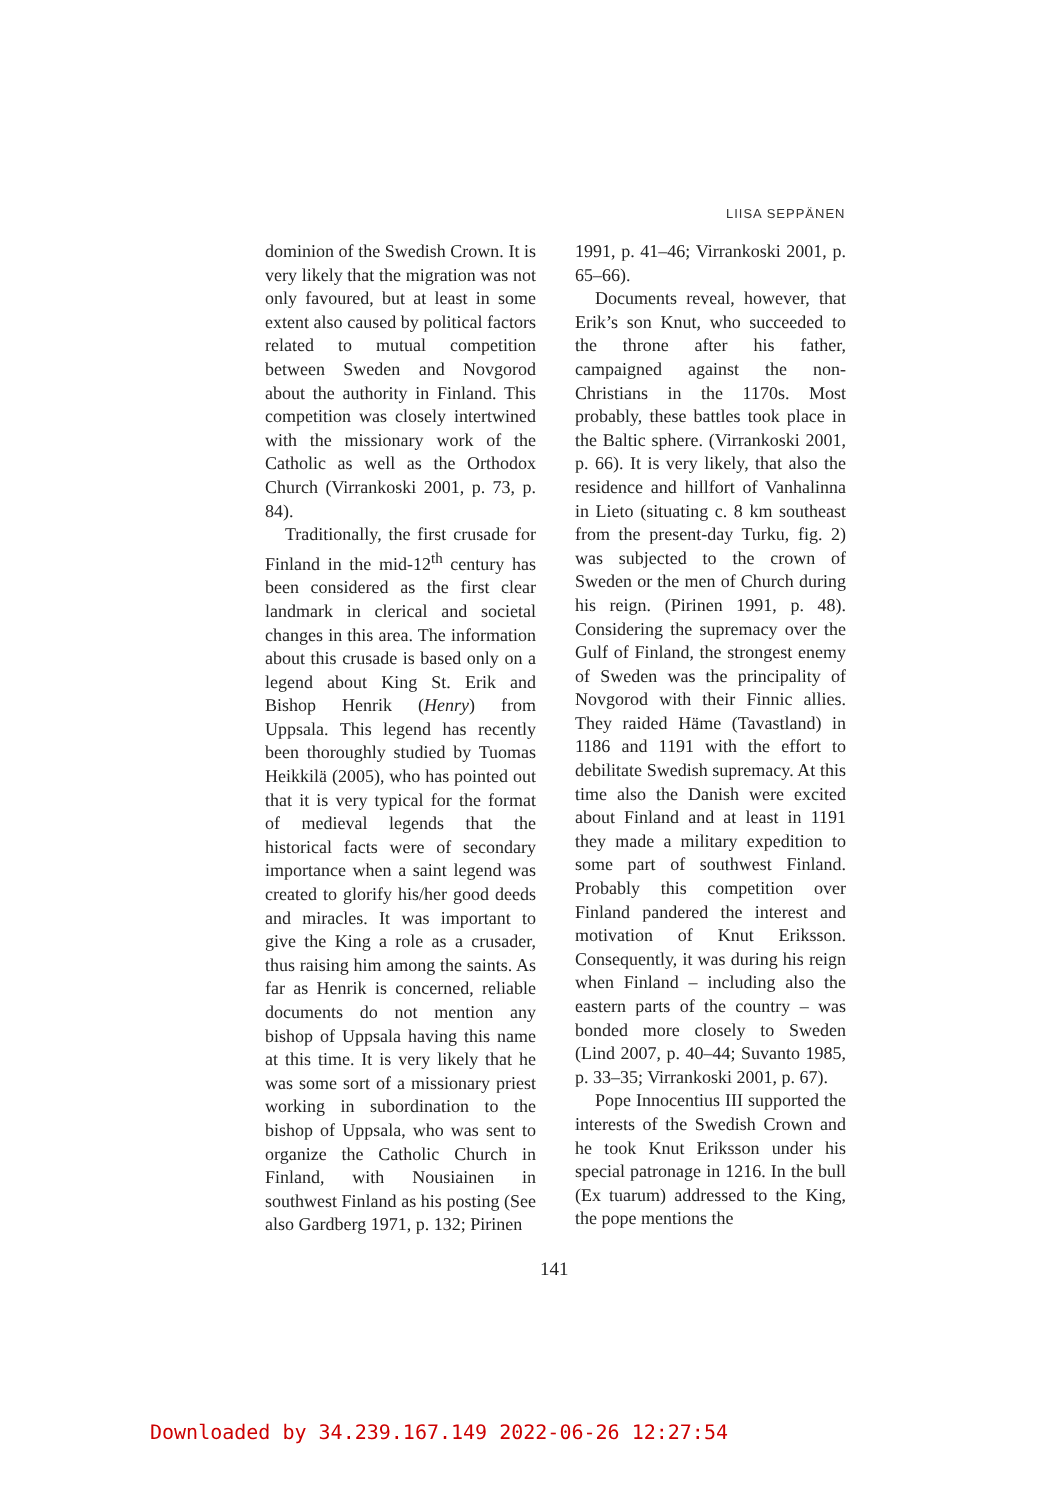LIISA SEPPÄNEN
dominion of the Swedish Crown. It is very likely that the migration was not only favoured, but at least in some extent also caused by political factors related to mutual competition between Sweden and Novgorod about the authority in Finland. This competition was closely intertwined with the missionary work of the Catholic as well as the Orthodox Church (Virrankoski 2001, p. 73, p. 84).
Traditionally, the first crusade for Finland in the mid-12<sup>th</sup> century has been considered as the first clear landmark in clerical and societal changes in this area. The information about this crusade is based only on a legend about King St. Erik and Bishop Henrik (Henry) from Uppsala. This legend has recently been thoroughly studied by Tuomas Heikkilä (2005), who has pointed out that it is very typical for the format of medieval legends that the historical facts were of secondary importance when a saint legend was created to glorify his/her good deeds and miracles. It was important to give the King a role as a crusader, thus raising him among the saints. As far as Henrik is concerned, reliable documents do not mention any bishop of Uppsala having this name at this time. It is very likely that he was some sort of a missionary priest working in subordination to the bishop of Uppsala, who was sent to organize the Catholic Church in Finland, with Nousiainen in southwest Finland as his posting (See also Gardberg 1971, p. 132; Pirinen
1991, p. 41–46; Virrankoski 2001, p. 65–66).
Documents reveal, however, that Erik’s son Knut, who succeeded to the throne after his father, campaigned against the non-Christians in the 1170s. Most probably, these battles took place in the Baltic sphere. (Virrankoski 2001, p. 66). It is very likely, that also the residence and hillfort of Vanhalinna in Lieto (situating c. 8 km southeast from the present-day Turku, fig. 2) was subjected to the crown of Sweden or the men of Church during his reign. (Pirinen 1991, p. 48). Considering the supremacy over the Gulf of Finland, the strongest enemy of Sweden was the principality of Novgorod with their Finnic allies. They raided Häme (Tavastland) in 1186 and 1191 with the effort to debilitate Swedish supremacy. At this time also the Danish were excited about Finland and at least in 1191 they made a military expedition to some part of southwest Finland. Probably this competition over Finland pandered the interest and motivation of Knut Eriksson. Consequently, it was during his reign when Finland – including also the eastern parts of the country – was bonded more closely to Sweden (Lind 2007, p. 40–44; Suvanto 1985, p. 33–35; Virrankoski 2001, p. 67).
Pope Innocentius III supported the interests of the Swedish Crown and he took Knut Eriksson under his special patronage in 1216. In the bull (Ex tuarum) addressed to the King, the pope mentions the
141
Downloaded by 34.239.167.149 2022-06-26 12:27:54